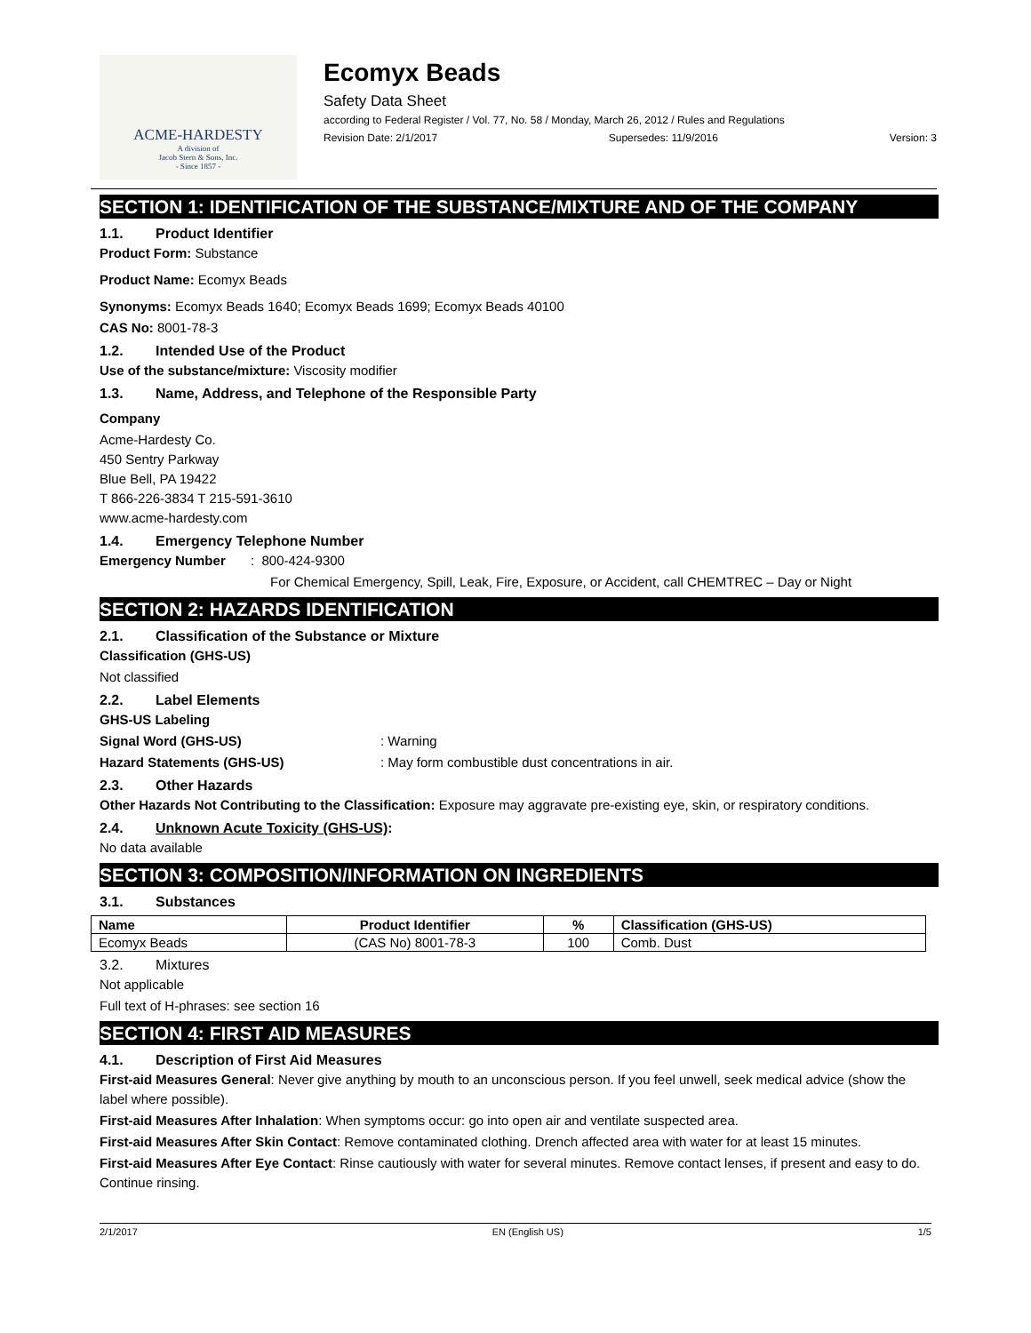ACME-HARDESTY
A division of
Jacob Stern & Sons, Inc.
- Since 1857 -
Ecomyx Beads
Safety Data Sheet
according to Federal Register / Vol. 77, No. 58 / Monday, March 26, 2012 / Rules and Regulations
Revision Date: 2/1/2017 Supersedes: 11/9/2016 Version: 3
SECTION 1: IDENTIFICATION OF THE SUBSTANCE/MIXTURE AND OF THE COMPANY
1.1. Product Identifier
Product Form: Substance
Product Name: Ecomyx Beads
Synonyms: Ecomyx Beads 1640; Ecomyx Beads 1699; Ecomyx Beads 40100
CAS No: 8001-78-3
1.2. Intended Use of the Product
Use of the substance/mixture: Viscosity modifier
1.3. Name, Address, and Telephone of the Responsible Party
Company
Acme-Hardesty Co.
450 Sentry Parkway
Blue Bell, PA 19422
T 866-226-3834 T 215-591-3610
www.acme-hardesty.com
1.4. Emergency Telephone Number
Emergency Number: 800-424-9300
For Chemical Emergency, Spill, Leak, Fire, Exposure, or Accident, call CHEMTREC – Day or Night
SECTION 2: HAZARDS IDENTIFICATION
2.1. Classification of the Substance or Mixture
Classification (GHS-US)
Not classified
2.2. Label Elements
GHS-US Labeling
Signal Word (GHS-US): Warning
Hazard Statements (GHS-US): May form combustible dust concentrations in air.
2.3. Other Hazards
Other Hazards Not Contributing to the Classification: Exposure may aggravate pre-existing eye, skin, or respiratory conditions.
2.4. Unknown Acute Toxicity (GHS-US):
No data available
SECTION 3: COMPOSITION/INFORMATION ON INGREDIENTS
3.1. Substances
| Name | Product Identifier | % | Classification (GHS-US) |
| --- | --- | --- | --- |
| Ecomyx Beads | (CAS No) 8001-78-3 | 100 | Comb. Dust |
3.2. Mixtures
Not applicable
Full text of H-phrases: see section 16
SECTION 4: FIRST AID MEASURES
4.1. Description of First Aid Measures
First-aid Measures General: Never give anything by mouth to an unconscious person. If you feel unwell, seek medical advice (show the label where possible).
First-aid Measures After Inhalation: When symptoms occur: go into open air and ventilate suspected area.
First-aid Measures After Skin Contact: Remove contaminated clothing. Drench affected area with water for at least 15 minutes.
First-aid Measures After Eye Contact: Rinse cautiously with water for several minutes. Remove contact lenses, if present and easy to do. Continue rinsing.
2/1/2017 EN (English US) 1/5